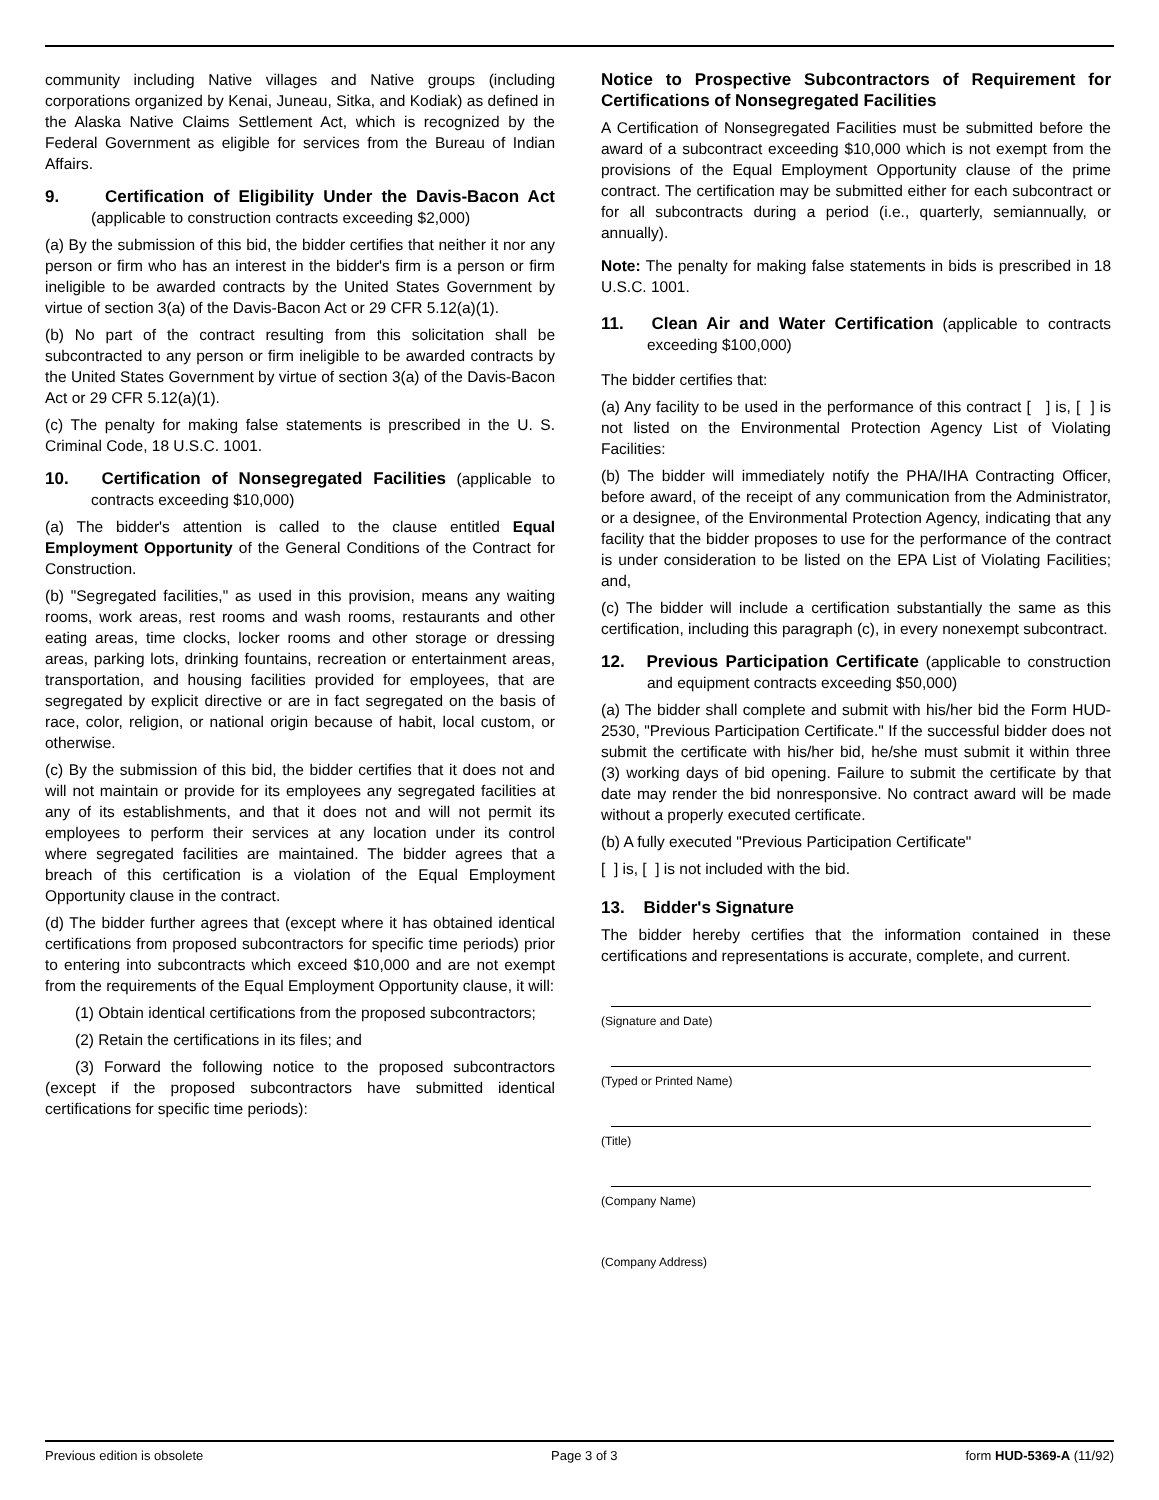community including Native villages and Native groups (including corporations organized by Kenai, Juneau, Sitka, and Kodiak) as defined in the Alaska Native Claims Settlement Act, which is recognized by the Federal Government as eligible for services from the Bureau of Indian Affairs.
9. Certification of Eligibility Under the Davis-Bacon Act (applicable to construction contracts exceeding $2,000)
(a) By the submission of this bid, the bidder certifies that neither it nor any person or firm who has an interest in the bidder's firm is a person or firm ineligible to be awarded contracts by the United States Government by virtue of section 3(a) of the Davis-Bacon Act or 29 CFR 5.12(a)(1).
(b) No part of the contract resulting from this solicitation shall be subcontracted to any person or firm ineligible to be awarded contracts by the United States Government by virtue of section 3(a) of the Davis-Bacon Act or 29 CFR 5.12(a)(1).
(c) The penalty for making false statements is prescribed in the U. S. Criminal Code, 18 U.S.C. 1001.
10. Certification of Nonsegregated Facilities (applicable to contracts exceeding $10,000)
(a) The bidder's attention is called to the clause entitled Equal Employment Opportunity of the General Conditions of the Contract for Construction.
(b) "Segregated facilities," as used in this provision, means any waiting rooms, work areas, rest rooms and wash rooms, restaurants and other eating areas, time clocks, locker rooms and other storage or dressing areas, parking lots, drinking fountains, recreation or entertainment areas, transportation, and housing facilities provided for employees, that are segregated by explicit directive or are in fact segregated on the basis of race, color, religion, or national origin because of habit, local custom, or otherwise.
(c) By the submission of this bid, the bidder certifies that it does not and will not maintain or provide for its employees any segregated facilities at any of its establishments, and that it does not and will not permit its employees to perform their services at any location under its control where segregated facilities are maintained. The bidder agrees that a breach of this certification is a violation of the Equal Employment Opportunity clause in the contract.
(d) The bidder further agrees that (except where it has obtained identical certifications from proposed subcontractors for specific time periods) prior to entering into subcontracts which exceed $10,000 and are not exempt from the requirements of the Equal Employment Opportunity clause, it will:
(1) Obtain identical certifications from the proposed subcontractors;
(2) Retain the certifications in its files; and
(3) Forward the following notice to the proposed subcontractors (except if the proposed subcontractors have submitted identical certifications for specific time periods):
Notice to Prospective Subcontractors of Requirement for Certifications of Nonsegregated Facilities
A Certification of Nonsegregated Facilities must be submitted before the award of a subcontract exceeding $10,000 which is not exempt from the provisions of the Equal Employment Opportunity clause of the prime contract. The certification may be submitted either for each subcontract or for all subcontracts during a period (i.e., quarterly, semiannually, or annually).
Note: The penalty for making false statements in bids is prescribed in 18 U.S.C. 1001.
11. Clean Air and Water Certification (applicable to contracts exceeding $100,000)
The bidder certifies that:
(a) Any facility to be used in the performance of this contract [ ] is, [ ] is not listed on the Environmental Protection Agency List of Violating Facilities:
(b) The bidder will immediately notify the PHA/IHA Contracting Officer, before award, of the receipt of any communication from the Administrator, or a designee, of the Environmental Protection Agency, indicating that any facility that the bidder proposes to use for the performance of the contract is under consideration to be listed on the EPA List of Violating Facilities; and,
(c) The bidder will include a certification substantially the same as this certification, including this paragraph (c), in every nonexempt subcontract.
12. Previous Participation Certificate (applicable to construction and equipment contracts exceeding $50,000)
(a) The bidder shall complete and submit with his/her bid the Form HUD-2530, "Previous Participation Certificate." If the successful bidder does not submit the certificate with his/her bid, he/she must submit it within three (3) working days of bid opening. Failure to submit the certificate by that date may render the bid nonresponsive. No contract award will be made without a properly executed certificate.
(b) A fully executed "Previous Participation Certificate"
[ ] is, [ ] is not included with the bid.
13. Bidder's Signature
The bidder hereby certifies that the information contained in these certifications and representations is accurate, complete, and current.
(Signature and Date)
(Typed or Printed Name)
(Title)
(Company Name)
(Company Address)
Previous edition is obsolete Page 3 of 3 form HUD-5369-A (11/92)